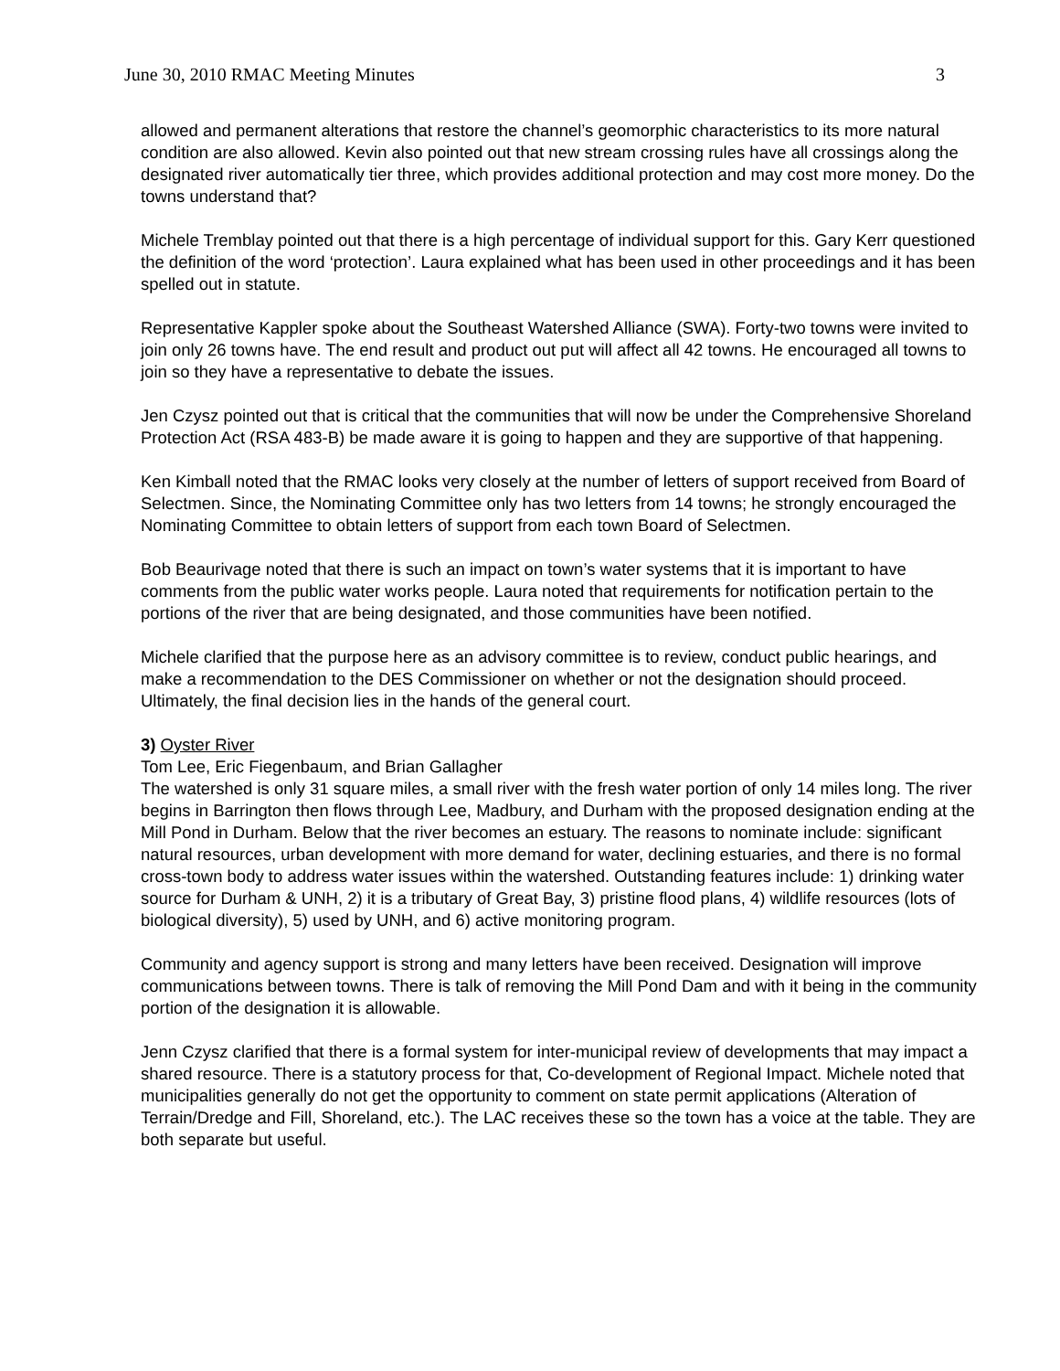June 30, 2010 RMAC Meeting Minutes 3
allowed and permanent alterations that restore the channel’s geomorphic characteristics to its more natural condition are also allowed. Kevin also pointed out that new stream crossing rules have all crossings along the designated river automatically tier three, which provides additional protection and may cost more money. Do the towns understand that?
Michele Tremblay pointed out that there is a high percentage of individual support for this. Gary Kerr questioned the definition of the word ‘protection’. Laura explained what has been used in other proceedings and it has been spelled out in statute.
Representative Kappler spoke about the Southeast Watershed Alliance (SWA). Forty-two towns were invited to join only 26 towns have. The end result and product out put will affect all 42 towns. He encouraged all towns to join so they have a representative to debate the issues.
Jen Czysz pointed out that is critical that the communities that will now be under the Comprehensive Shoreland Protection Act (RSA 483-B) be made aware it is going to happen and they are supportive of that happening.
Ken Kimball noted that the RMAC looks very closely at the number of letters of support received from Board of Selectmen. Since, the Nominating Committee only has two letters from 14 towns; he strongly encouraged the Nominating Committee to obtain letters of support from each town Board of Selectmen.
Bob Beaurivage noted that there is such an impact on town’s water systems that it is important to have comments from the public water works people. Laura noted that requirements for notification pertain to the portions of the river that are being designated, and those communities have been notified.
Michele clarified that the purpose here as an advisory committee is to review, conduct public hearings, and make a recommendation to the DES Commissioner on whether or not the designation should proceed. Ultimately, the final decision lies in the hands of the general court.
3) Oyster River
Tom Lee, Eric Fiegenbaum, and Brian Gallagher
The watershed is only 31 square miles, a small river with the fresh water portion of only 14 miles long. The river begins in Barrington then flows through Lee, Madbury, and Durham with the proposed designation ending at the Mill Pond in Durham. Below that the river becomes an estuary. The reasons to nominate include: significant natural resources, urban development with more demand for water, declining estuaries, and there is no formal cross-town body to address water issues within the watershed. Outstanding features include: 1) drinking water source for Durham & UNH, 2) it is a tributary of Great Bay, 3) pristine flood plans, 4) wildlife resources (lots of biological diversity), 5) used by UNH, and 6) active monitoring program.
Community and agency support is strong and many letters have been received. Designation will improve communications between towns. There is talk of removing the Mill Pond Dam and with it being in the community portion of the designation it is allowable.
Jenn Czysz clarified that there is a formal system for inter-municipal review of developments that may impact a shared resource. There is a statutory process for that, Co-development of Regional Impact. Michele noted that municipalities generally do not get the opportunity to comment on state permit applications (Alteration of Terrain/Dredge and Fill, Shoreland, etc.). The LAC receives these so the town has a voice at the table. They are both separate but useful.